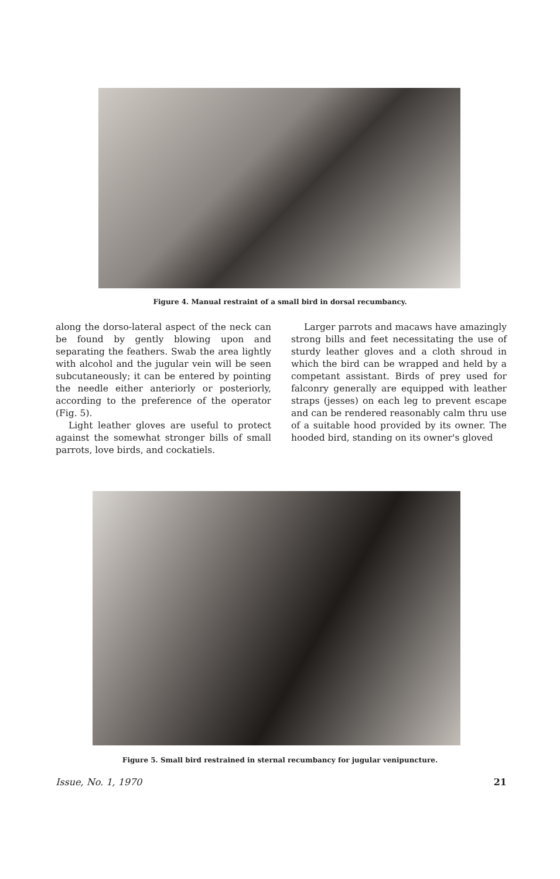Figure 4. Manual restraint of a small bird in dorsal recumbancy.
along the dorso-lateral aspect of the neck can be found by gently blowing upon and separating the feathers. Swab the area lightly with alcohol and the jugular vein will be seen subcutaneously; it can be entered by pointing the needle either anteriorly or posteriorly, according to the preference of the operator (Fig. 5).
Light leather gloves are useful to protect against the somewhat stronger bills of small parrots, love birds, and cockatiels.
Larger parrots and macaws have amazingly strong bills and feet necessitating the use of sturdy leather gloves and a cloth shroud in which the bird can be wrapped and held by a competant assistant. Birds of prey used for falconry generally are equipped with leather straps (jesses) on each leg to prevent escape and can be rendered reasonably calm thru use of a suitable hood provided by its owner. The hooded bird, standing on its owner's gloved
Figure 5. Small bird restrained in sternal recumbancy for jugular venipuncture.
Issue, No. 1, 1970 21